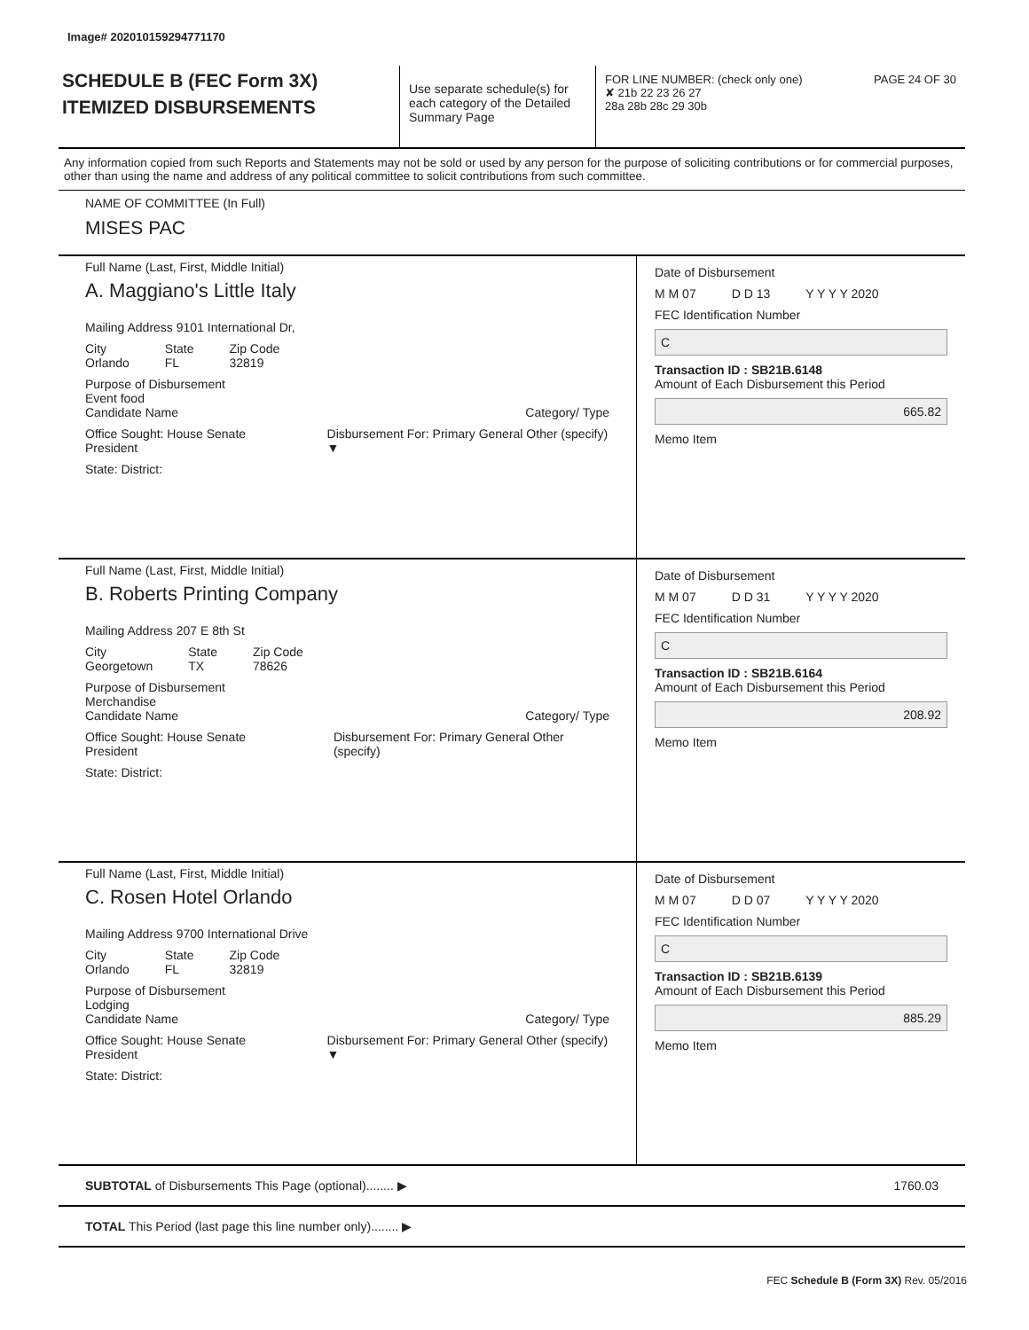Image# 202010159294771170
SCHEDULE B (FEC Form 3X)
ITEMIZED DISBURSEMENTS
Use separate schedule(s) for each category of the Detailed Summary Page
FOR LINE NUMBER: (check only one) PAGE 24 OF 30
✘ 21b 22 23 26 27
28a 28b 28c 29 30b
Any information copied from such Reports and Statements may not be sold or used by any person for the purpose of soliciting contributions or for commercial purposes, other than using the name and address of any political committee to solicit contributions from such committee.
NAME OF COMMITTEE (In Full)
MISES PAC
Full Name (Last, First, Middle Initial)
A. Maggiano's Little Italy
Mailing Address 9101 International Dr,
City
Orlando State
FL Zip Code
32819
Purpose of Disbursement
Event food
Candidate Name Category/ Type
Office Sought: House Senate President Disbursement For: Primary General Other (specify) ▼
State: District:
Date of Disbursement
M M 07 D D 13 Y Y Y Y 2020
FEC Identification Number
C
Transaction ID : SB21B.6148
Amount of Each Disbursement this Period
665.82
Memo Item
Full Name (Last, First, Middle Initial)
B. Roberts Printing Company
Mailing Address 207 E 8th St
City
Georgetown State
TX Zip Code
78626
Purpose of Disbursement
Merchandise
Candidate Name Category/ Type
Office Sought: House Senate President Disbursement For: Primary General Other (specify)
State: District:
Date of Disbursement
M M 07 D D 31 Y Y Y Y 2020
FEC Identification Number
C
Transaction ID : SB21B.6164
Amount of Each Disbursement this Period
208.92
Memo Item
Full Name (Last, First, Middle Initial)
C. Rosen Hotel Orlando
Mailing Address 9700 International Drive
City
Orlando State
FL Zip Code
32819
Purpose of Disbursement
Lodging
Candidate Name Category/ Type
Office Sought: House Senate President Disbursement For: Primary General Other (specify) ▼
State: District:
Date of Disbursement
M M 07 D D 07 Y Y Y Y 2020
FEC Identification Number
C
Transaction ID : SB21B.6139
Amount of Each Disbursement this Period
885.29
Memo Item
SUBTOTAL of Disbursements This Page (optional)........ ▶ 1760.03
TOTAL This Period (last page this line number only)........ ▶
FEC Schedule B (Form 3X) Rev. 05/2016